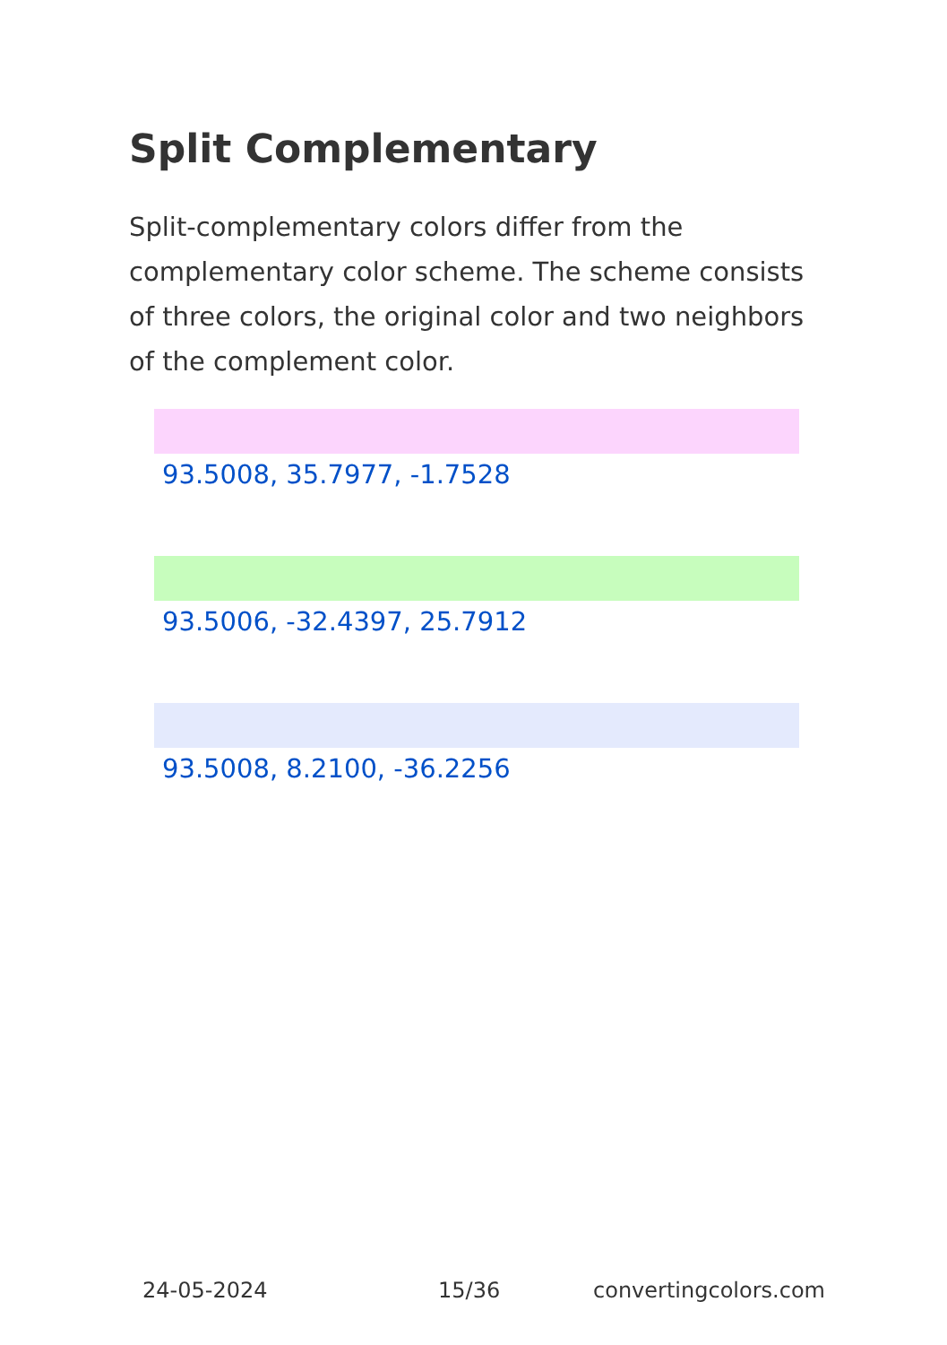Split Complementary
Split-complementary colors differ from the complementary color scheme. The scheme consists of three colors, the original color and two neighbors of the complement color.
93.5008, 35.7977, -1.7528
93.5006, -32.4397, 25.7912
93.5008, 8.2100, -36.2256
24-05-2024 15/36 convertingcolors.com